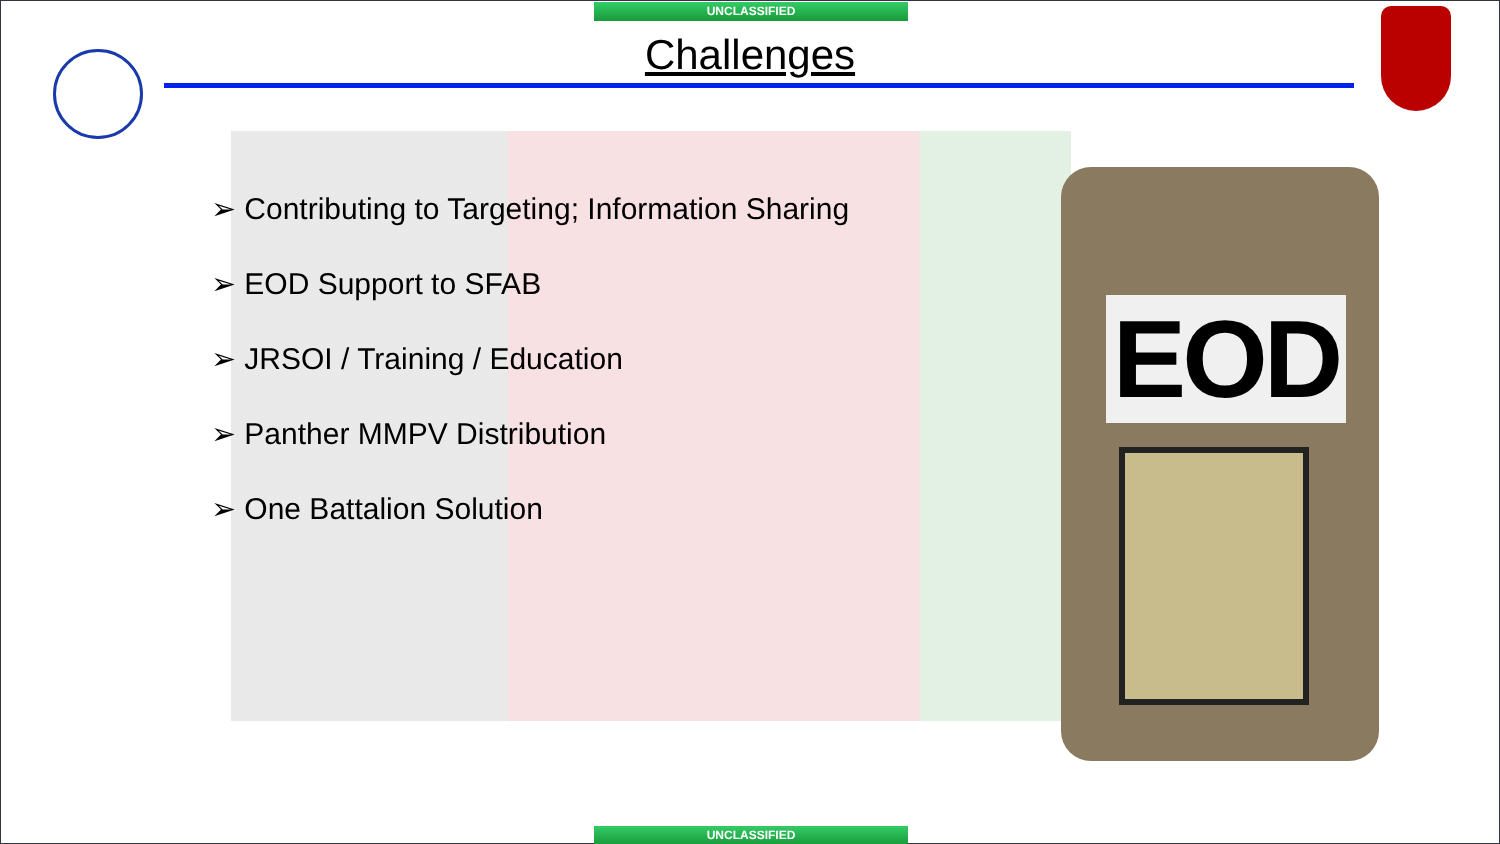UNCLASSIFIED
Challenges
➢ Contributing to Targeting; Information Sharing
➢ EOD Support to SFAB
➢ JRSOI / Training / Education
➢ Panther MMPV Distribution
➢ One Battalion Solution
EOD
UNCLASSIFIED